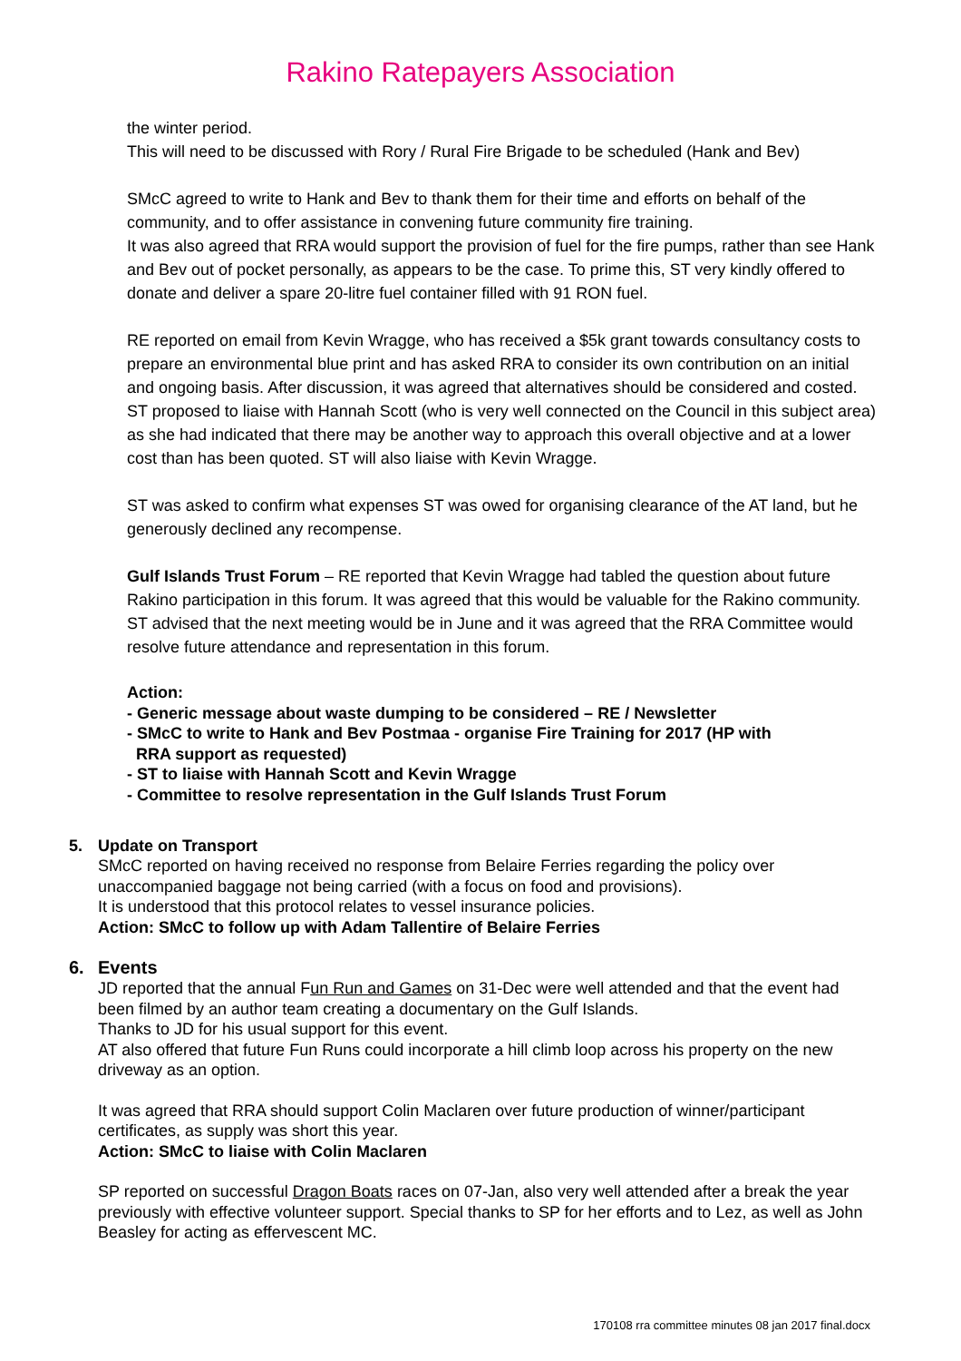Rakino Ratepayers Association
the winter period.
This will need to be discussed with Rory / Rural Fire Brigade to be scheduled (Hank and Bev)
SMcC agreed to write to Hank and Bev to thank them for their time and efforts on behalf of the community, and to offer assistance in convening future community fire training.
It was also agreed that RRA would support the provision of fuel for the fire pumps, rather than see Hank and Bev out of pocket personally, as appears to be the case. To prime this, ST very kindly offered to donate and deliver a spare 20-litre fuel container filled with 91 RON fuel.
RE reported on email from Kevin Wragge, who has received a $5k grant towards consultancy costs to prepare an environmental blue print and has asked RRA to consider its own contribution on an initial and ongoing basis. After discussion, it was agreed that alternatives should be considered and costed. ST proposed to liaise with Hannah Scott (who is very well connected on the Council in this subject area) as she had indicated that there may be another way to approach this overall objective and at a lower cost than has been quoted. ST will also liaise with Kevin Wragge.
ST was asked to confirm what expenses ST was owed for organising clearance of the AT land, but he generously declined any recompense.
Gulf Islands Trust Forum – RE reported that Kevin Wragge had tabled the question about future Rakino participation in this forum. It was agreed that this would be valuable for the Rakino community. ST advised that the next meeting would be in June and it was agreed that the RRA Committee would resolve future attendance and representation in this forum.
Action:
- Generic message about waste dumping to be considered – RE / Newsletter
- SMcC to write to Hank and Bev Postmaa - organise Fire Training for 2017 (HP with
RRA support as requested)
- ST to liaise with Hannah Scott and Kevin Wragge
- Committee to resolve representation in the Gulf Islands Trust Forum
5. Update on Transport
SMcC reported on having received no response from Belaire Ferries regarding the policy over unaccompanied baggage not being carried (with a focus on food and provisions).
It is understood that this protocol relates to vessel insurance policies.
Action: SMcC to follow up with Adam Tallentire of Belaire Ferries
6. Events
JD reported that the annual Fun Run and Games on 31-Dec were well attended and that the event had been filmed by an author team creating a documentary on the Gulf Islands.
Thanks to JD for his usual support for this event.
AT also offered that future Fun Runs could incorporate a hill climb loop across his property on the new driveway as an option.
It was agreed that RRA should support Colin Maclaren over future production of winner/participant certificates, as supply was short this year.
Action: SMcC to liaise with Colin Maclaren
SP reported on successful Dragon Boats races on 07-Jan, also very well attended after a break the year previously with effective volunteer support. Special thanks to SP for her efforts and to Lez, as well as John Beasley for acting as effervescent MC.
170108 rra committee minutes 08 jan 2017 final.docx